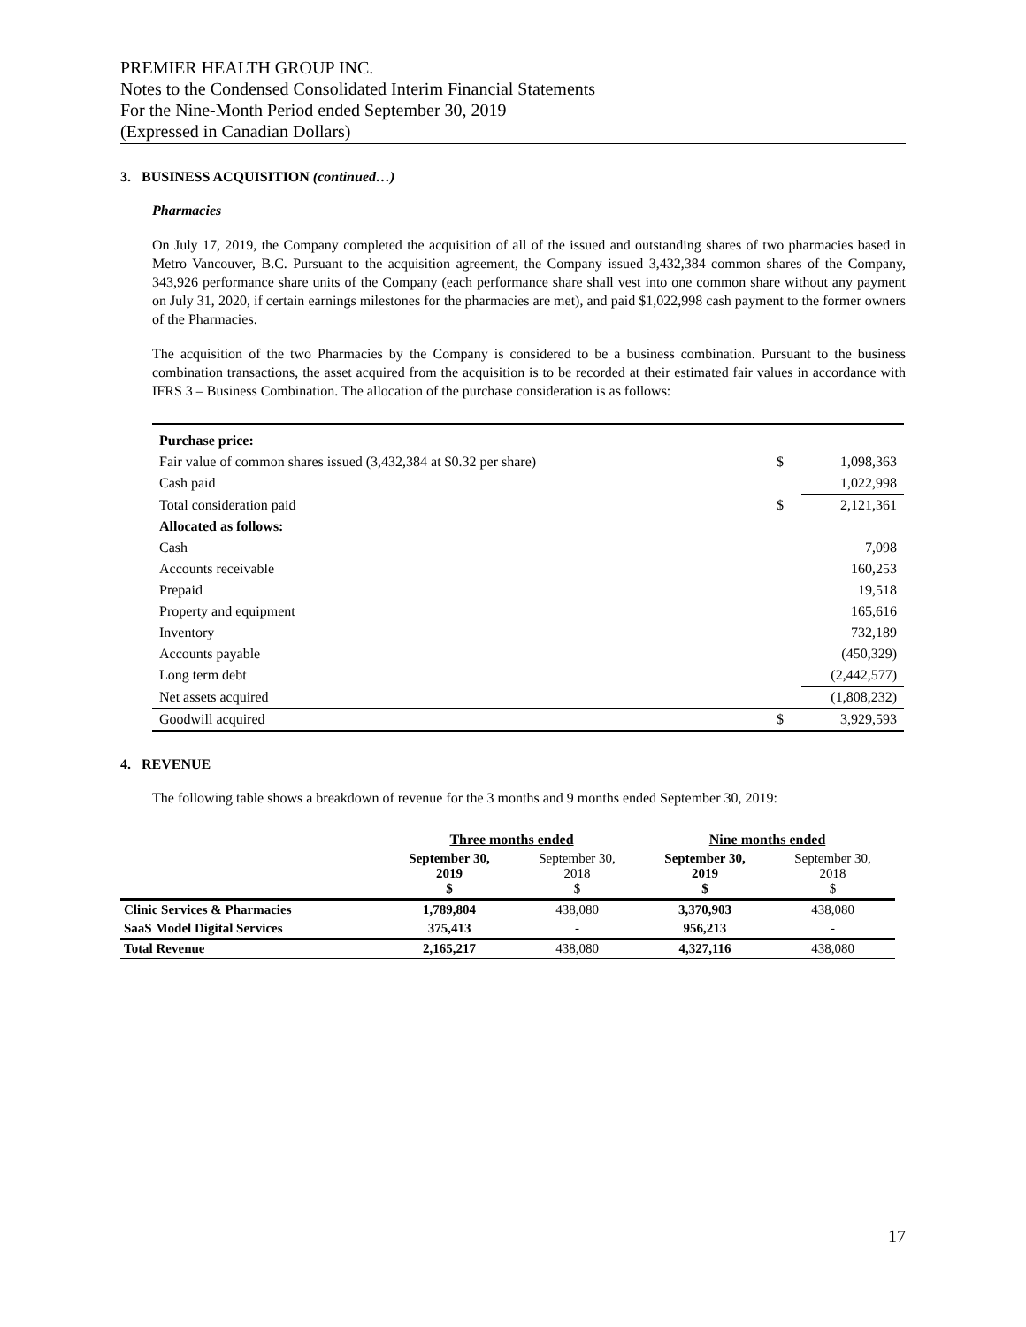PREMIER HEALTH GROUP INC.
Notes to the Condensed Consolidated Interim Financial Statements
For the Nine-Month Period ended September 30, 2019
(Expressed in Canadian Dollars)
3. BUSINESS ACQUISITION (continued…)
Pharmacies
On July 17, 2019, the Company completed the acquisition of all of the issued and outstanding shares of two pharmacies based in Metro Vancouver, B.C. Pursuant to the acquisition agreement, the Company issued 3,432,384 common shares of the Company, 343,926 performance share units of the Company (each performance share shall vest into one common share without any payment on July 31, 2020, if certain earnings milestones for the pharmacies are met), and paid $1,022,998 cash payment to the former owners of the Pharmacies.
The acquisition of the two Pharmacies by the Company is considered to be a business combination. Pursuant to the business combination transactions, the asset acquired from the acquisition is to be recorded at their estimated fair values in accordance with IFRS 3 – Business Combination. The allocation of the purchase consideration is as follows:
| Purchase price: | | |
| Fair value of common shares issued (3,432,384 at $0.32 per share) | $ | 1,098,363 |
| Cash paid | | 1,022,998 |
| Total consideration paid | $ | 2,121,361 |
| Allocated as follows: | | |
| Cash | | 7,098 |
| Accounts receivable | | 160,253 |
| Prepaid | | 19,518 |
| Property and equipment | | 165,616 |
| Inventory | | 732,189 |
| Accounts payable | | (450,329) |
| Long term debt | | (2,442,577) |
| Net assets acquired | | (1,808,232) |
| Goodwill acquired | $ | 3,929,593 |
4. REVENUE
The following table shows a breakdown of revenue for the 3 months and 9 months ended September 30, 2019:
| | Three months ended | | Nine months ended | |
| --- | --- | --- | --- | --- |
| | September 30, 2019 $ | September 30, 2018 $ | September 30, 2019 $ | September 30, 2018 $ |
| Clinic Services & Pharmacies | 1,789,804 | 438,080 | 3,370,903 | 438,080 |
| SaaS Model Digital Services | 375,413 | - | 956,213 | - |
| Total Revenue | 2,165,217 | 438,080 | 4,327,116 | 438,080 |
17